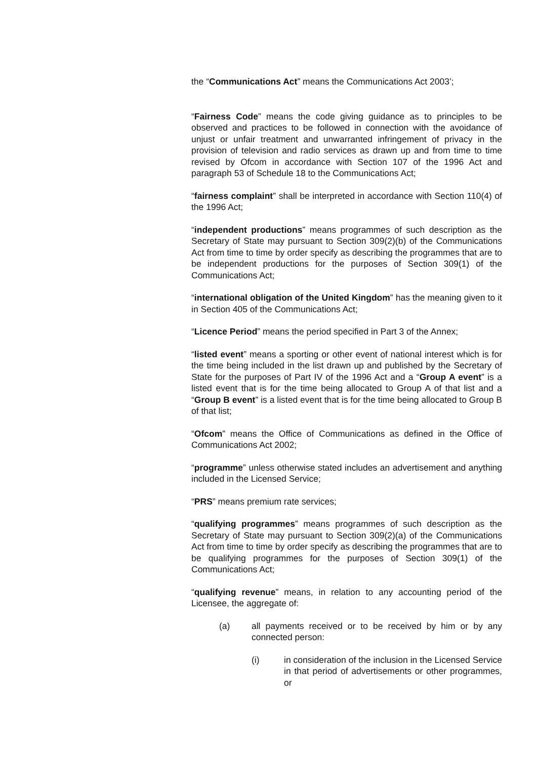the “Communications Act” means the Communications Act 2003’;
“Fairness Code” means the code giving guidance as to principles to be observed and practices to be followed in connection with the avoidance of unjust or unfair treatment and unwarranted infringement of privacy in the provision of television and radio services as drawn up and from time to time revised by Ofcom in accordance with Section 107 of the 1996 Act and paragraph 53 of Schedule 18 to the Communications Act;
“fairness complaint” shall be interpreted in accordance with Section 110(4) of the 1996 Act;
“independent productions” means programmes of such description as the Secretary of State may pursuant to Section 309(2)(b) of the Communications Act from time to time by order specify as describing the programmes that are to be independent productions for the purposes of Section 309(1) of the Communications Act;
“international obligation of the United Kingdom” has the meaning given to it in Section 405 of the Communications Act;
“Licence Period” means the period specified in Part 3 of the Annex;
“listed event” means a sporting or other event of national interest which is for the time being included in the list drawn up and published by the Secretary of State for the purposes of Part IV of the 1996 Act and a “Group A event” is a listed event that is for the time being allocated to Group A of that list and a “Group B event” is a listed event that is for the time being allocated to Group B of that list;
“Ofcom” means the Office of Communications as defined in the Office of Communications Act 2002;
“programme” unless otherwise stated includes an advertisement and anything included in the Licensed Service;
“PRS” means premium rate services;
“qualifying programmes” means programmes of such description as the Secretary of State may pursuant to Section 309(2)(a) of the Communications Act from time to time by order specify as describing the programmes that are to be qualifying programmes for the purposes of Section 309(1) of the Communications Act;
“qualifying revenue” means, in relation to any accounting period of the Licensee, the aggregate of:
(a) all payments received or to be received by him or by any connected person:
(i) in consideration of the inclusion in the Licensed Service in that period of advertisements or other programmes, or